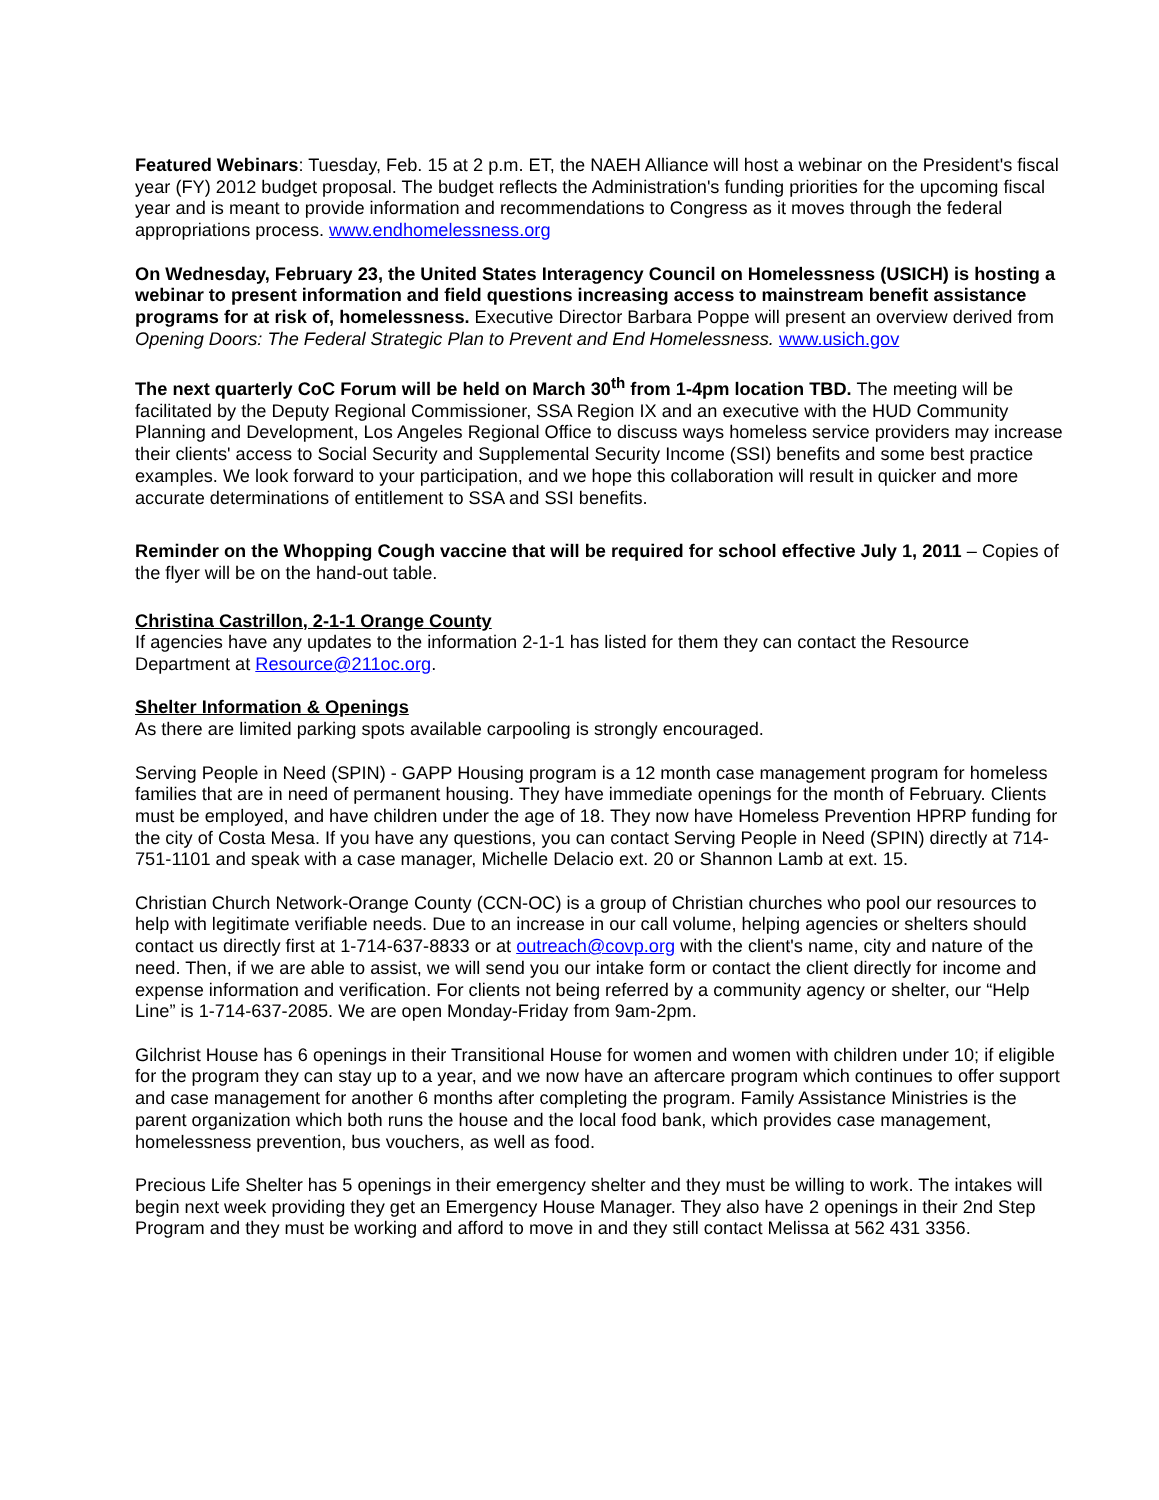Featured Webinars: Tuesday, Feb. 15 at 2 p.m. ET, the NAEH Alliance will host a webinar on the President's fiscal year (FY) 2012 budget proposal. The budget reflects the Administration's funding priorities for the upcoming fiscal year and is meant to provide information and recommendations to Congress as it moves through the federal appropriations process. www.endhomelessness.org
On Wednesday, February 23, the United States Interagency Council on Homelessness (USICH) is hosting a webinar to present information and field questions increasing access to mainstream benefit assistance programs for at risk of, homelessness. Executive Director Barbara Poppe will present an overview derived from Opening Doors: The Federal Strategic Plan to Prevent and End Homelessness. www.usich.gov
The next quarterly CoC Forum will be held on March 30<sup>th</sup> from 1-4pm location TBD. The meeting will be facilitated by the Deputy Regional Commissioner, SSA Region IX and an executive with the HUD Community Planning and Development, Los Angeles Regional Office to discuss ways homeless service providers may increase their clients' access to Social Security and Supplemental Security Income (SSI) benefits and some best practice examples. We look forward to your participation, and we hope this collaboration will result in quicker and more accurate determinations of entitlement to SSA and SSI benefits.
Reminder on the Whopping Cough vaccine that will be required for school effective July 1, 2011 – Copies of the flyer will be on the hand-out table.
Christina Castrillon, 2-1-1 Orange County
If agencies have any updates to the information 2-1-1 has listed for them they can contact the Resource Department at Resource@211oc.org.
Shelter Information & Openings
As there are limited parking spots available carpooling is strongly encouraged.
Serving People in Need (SPIN) - GAPP Housing program is a 12 month case management program for homeless families that are in need of permanent housing. They have immediate openings for the month of February. Clients must be employed, and have children under the age of 18. They now have Homeless Prevention HPRP funding for the city of Costa Mesa. If you have any questions, you can contact Serving People in Need (SPIN) directly at 714-751-1101 and speak with a case manager, Michelle Delacio ext. 20 or Shannon Lamb at ext. 15.
Christian Church Network-Orange County (CCN-OC) is a group of Christian churches who pool our resources to help with legitimate verifiable needs. Due to an increase in our call volume, helping agencies or shelters should contact us directly first at 1-714-637-8833 or at outreach@covp.org with the client's name, city and nature of the need. Then, if we are able to assist, we will send you our intake form or contact the client directly for income and expense information and verification. For clients not being referred by a community agency or shelter, our “Help Line” is 1-714-637-2085. We are open Monday-Friday from 9am-2pm.
Gilchrist House has 6 openings in their Transitional House for women and women with children under 10; if eligible for the program they can stay up to a year, and we now have an aftercare program which continues to offer support and case management for another 6 months after completing the program. Family Assistance Ministries is the parent organization which both runs the house and the local food bank, which provides case management, homelessness prevention, bus vouchers, as well as food.
Precious Life Shelter has 5 openings in their emergency shelter and they must be willing to work. The intakes will begin next week providing they get an Emergency House Manager. They also have 2 openings in their 2nd Step Program and they must be working and afford to move in and they still contact Melissa at 562 431 3356.